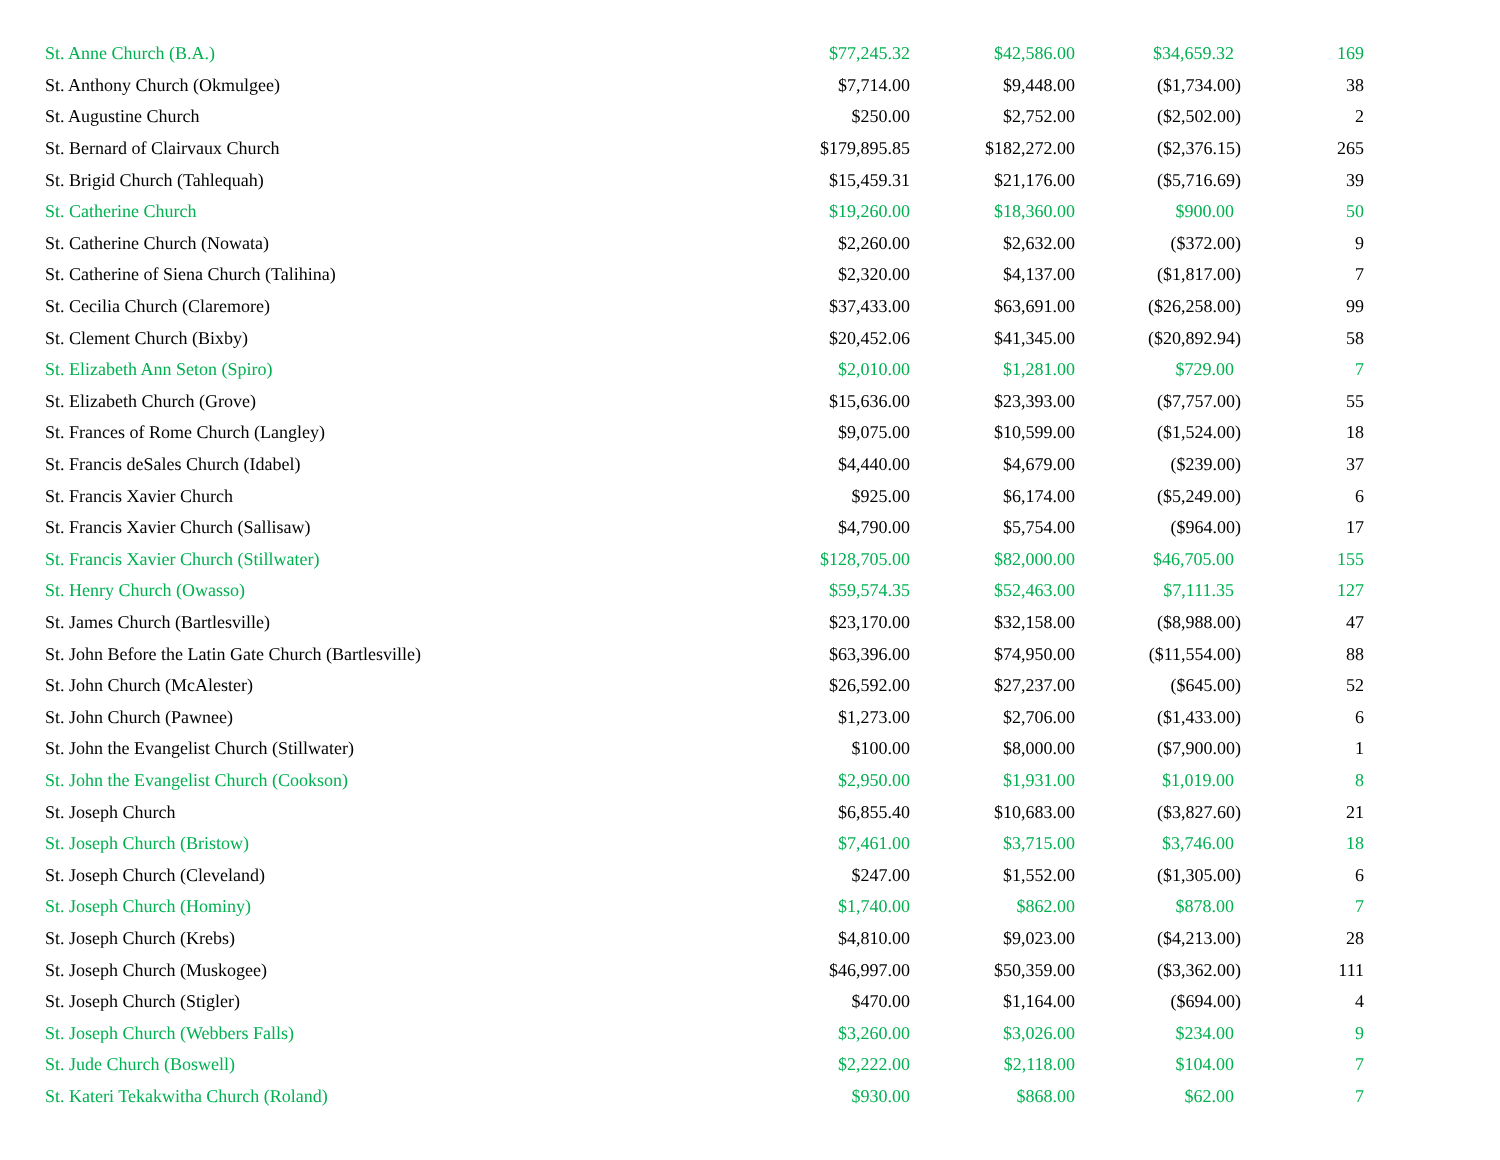| St. Anne Church (B.A.) | $77,245.32 | $42,586.00 | $34,659.32 | 169 |
| St. Anthony Church (Okmulgee) | $7,714.00 | $9,448.00 | ($1,734.00) | 38 |
| St. Augustine Church | $250.00 | $2,752.00 | ($2,502.00) | 2 |
| St. Bernard of Clairvaux Church | $179,895.85 | $182,272.00 | ($2,376.15) | 265 |
| St. Brigid Church (Tahlequah) | $15,459.31 | $21,176.00 | ($5,716.69) | 39 |
| St. Catherine Church | $19,260.00 | $18,360.00 | $900.00 | 50 |
| St. Catherine Church (Nowata) | $2,260.00 | $2,632.00 | ($372.00) | 9 |
| St. Catherine of Siena Church (Talihina) | $2,320.00 | $4,137.00 | ($1,817.00) | 7 |
| St. Cecilia Church (Claremore) | $37,433.00 | $63,691.00 | ($26,258.00) | 99 |
| St. Clement Church (Bixby) | $20,452.06 | $41,345.00 | ($20,892.94) | 58 |
| St. Elizabeth Ann Seton (Spiro) | $2,010.00 | $1,281.00 | $729.00 | 7 |
| St. Elizabeth Church (Grove) | $15,636.00 | $23,393.00 | ($7,757.00) | 55 |
| St. Frances of Rome Church (Langley) | $9,075.00 | $10,599.00 | ($1,524.00) | 18 |
| St. Francis deSales Church (Idabel) | $4,440.00 | $4,679.00 | ($239.00) | 37 |
| St. Francis Xavier Church | $925.00 | $6,174.00 | ($5,249.00) | 6 |
| St. Francis Xavier Church (Sallisaw) | $4,790.00 | $5,754.00 | ($964.00) | 17 |
| St. Francis Xavier Church (Stillwater) | $128,705.00 | $82,000.00 | $46,705.00 | 155 |
| St. Henry Church (Owasso) | $59,574.35 | $52,463.00 | $7,111.35 | 127 |
| St. James Church (Bartlesville) | $23,170.00 | $32,158.00 | ($8,988.00) | 47 |
| St. John Before the Latin Gate Church (Bartlesville) | $63,396.00 | $74,950.00 | ($11,554.00) | 88 |
| St. John Church (McAlester) | $26,592.00 | $27,237.00 | ($645.00) | 52 |
| St. John Church (Pawnee) | $1,273.00 | $2,706.00 | ($1,433.00) | 6 |
| St. John the Evangelist Church (Stillwater) | $100.00 | $8,000.00 | ($7,900.00) | 1 |
| St. John the Evangelist Church (Cookson) | $2,950.00 | $1,931.00 | $1,019.00 | 8 |
| St. Joseph Church | $6,855.40 | $10,683.00 | ($3,827.60) | 21 |
| St. Joseph Church (Bristow) | $7,461.00 | $3,715.00 | $3,746.00 | 18 |
| St. Joseph Church (Cleveland) | $247.00 | $1,552.00 | ($1,305.00) | 6 |
| St. Joseph Church (Hominy) | $1,740.00 | $862.00 | $878.00 | 7 |
| St. Joseph Church (Krebs) | $4,810.00 | $9,023.00 | ($4,213.00) | 28 |
| St. Joseph Church (Muskogee) | $46,997.00 | $50,359.00 | ($3,362.00) | 111 |
| St. Joseph Church (Stigler) | $470.00 | $1,164.00 | ($694.00) | 4 |
| St. Joseph Church (Webbers Falls) | $3,260.00 | $3,026.00 | $234.00 | 9 |
| St. Jude Church (Boswell) | $2,222.00 | $2,118.00 | $104.00 | 7 |
| St. Kateri Tekakwitha Church (Roland) | $930.00 | $868.00 | $62.00 | 7 |